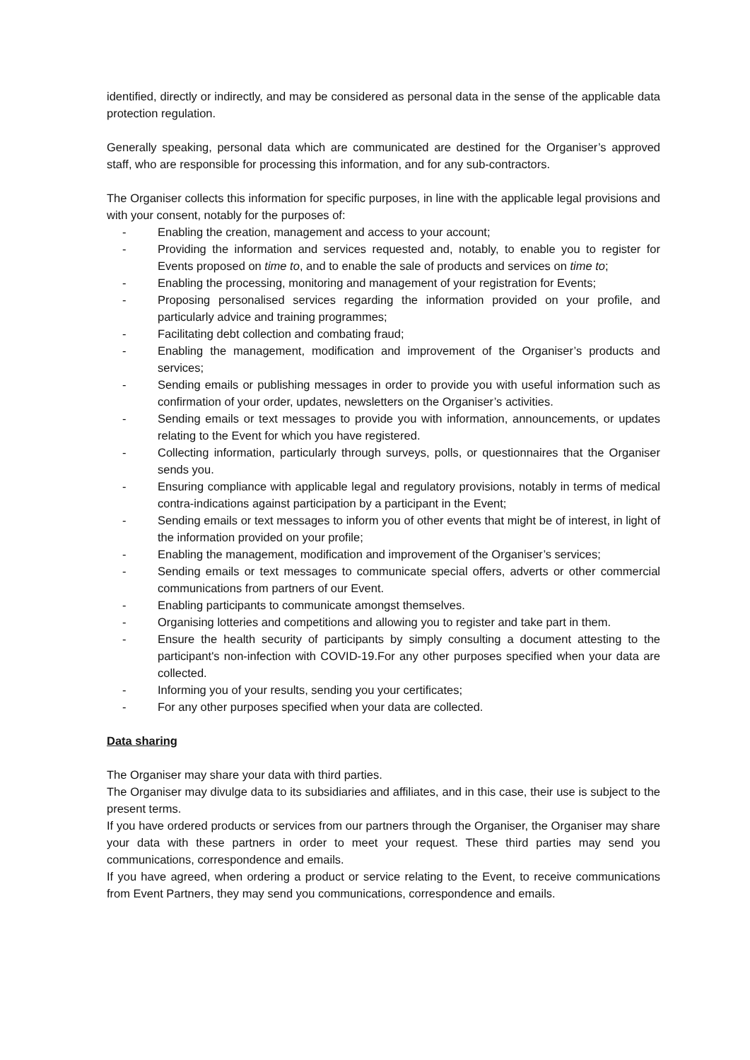identified, directly or indirectly, and may be considered as personal data in the sense of the applicable data protection regulation.
Generally speaking, personal data which are communicated are destined for the Organiser’s approved staff, who are responsible for processing this information, and for any sub-contractors.
The Organiser collects this information for specific purposes, in line with the applicable legal provisions and with your consent, notably for the purposes of:
- Enabling the creation, management and access to your account;
- Providing the information and services requested and, notably, to enable you to register for Events proposed on time to, and to enable the sale of products and services on time to;
- Enabling the processing, monitoring and management of your registration for Events;
- Proposing personalised services regarding the information provided on your profile, and particularly advice and training programmes;
- Facilitating debt collection and combating fraud;
- Enabling the management, modification and improvement of the Organiser’s products and services;
- Sending emails or publishing messages in order to provide you with useful information such as confirmation of your order, updates, newsletters on the Organiser’s activities.
- Sending emails or text messages to provide you with information, announcements, or updates relating to the Event for which you have registered.
- Collecting information, particularly through surveys, polls, or questionnaires that the Organiser sends you.
- Ensuring compliance with applicable legal and regulatory provisions, notably in terms of medical contra-indications against participation by a participant in the Event;
- Sending emails or text messages to inform you of other events that might be of interest, in light of the information provided on your profile;
- Enabling the management, modification and improvement of the Organiser’s services;
- Sending emails or text messages to communicate special offers, adverts or other commercial communications from partners of our Event.
- Enabling participants to communicate amongst themselves.
- Organising lotteries and competitions and allowing you to register and take part in them.
- Ensure the health security of participants by simply consulting a document attesting to the participant's non-infection with COVID-19.For any other purposes specified when your data are collected.
- Informing you of your results, sending you your certificates;
- For any other purposes specified when your data are collected.
Data sharing
The Organiser may share your data with third parties.
The Organiser may divulge data to its subsidiaries and affiliates, and in this case, their use is subject to the present terms.
If you have ordered products or services from our partners through the Organiser, the Organiser may share your data with these partners in order to meet your request. These third parties may send you communications, correspondence and emails.
If you have agreed, when ordering a product or service relating to the Event, to receive communications from Event Partners, they may send you communications, correspondence and emails.